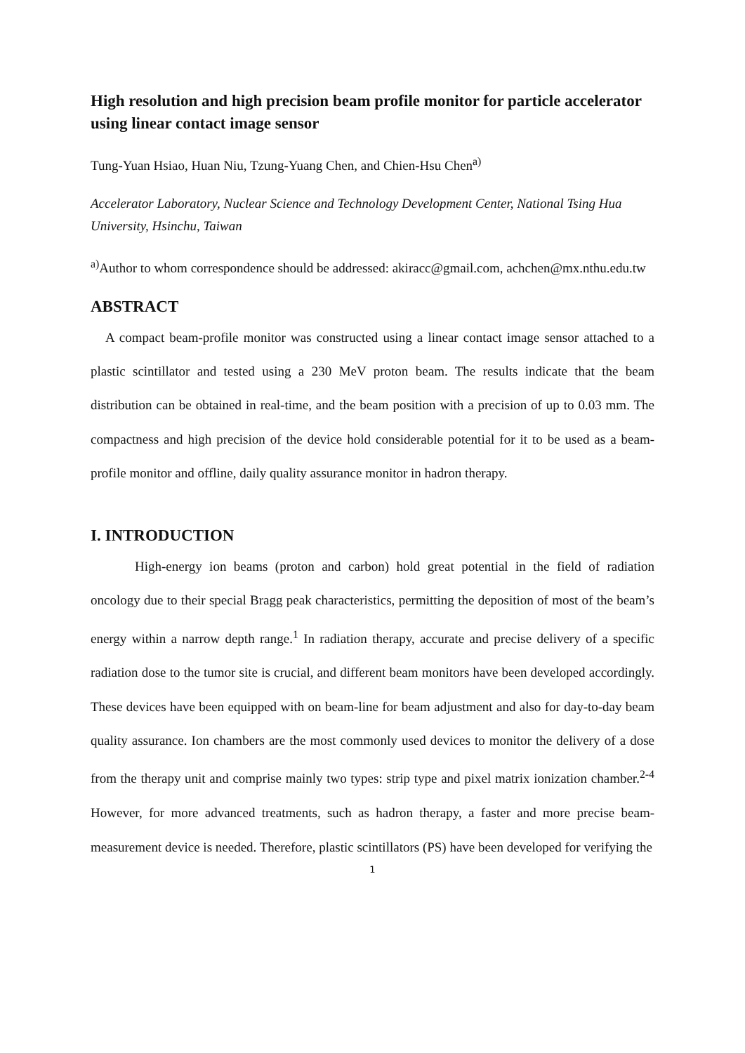High resolution and high precision beam profile monitor for particle accelerator using linear contact image sensor
Tung-Yuan Hsiao, Huan Niu, Tzung-Yuang Chen, and Chien-Hsu Chen<sup>a)</sup>
Accelerator Laboratory, Nuclear Science and Technology Development Center, National Tsing Hua University, Hsinchu, Taiwan
<sup>a)</sup> Author to whom correspondence should be addressed: akiracc@gmail.com, achchen@mx.nthu.edu.tw
ABSTRACT
A compact beam-profile monitor was constructed using a linear contact image sensor attached to a plastic scintillator and tested using a 230 MeV proton beam. The results indicate that the beam distribution can be obtained in real-time, and the beam position with a precision of up to 0.03 mm. The compactness and high precision of the device hold considerable potential for it to be used as a beam-profile monitor and offline, daily quality assurance monitor in hadron therapy.
I. INTRODUCTION
High-energy ion beams (proton and carbon) hold great potential in the field of radiation oncology due to their special Bragg peak characteristics, permitting the deposition of most of the beam’s energy within a narrow depth range.<sup>1</sup> In radiation therapy, accurate and precise delivery of a specific radiation dose to the tumor site is crucial, and different beam monitors have been developed accordingly. These devices have been equipped with on beam-line for beam adjustment and also for day-to-day beam quality assurance. Ion chambers are the most commonly used devices to monitor the delivery of a dose from the therapy unit and comprise mainly two types: strip type and pixel matrix ionization chamber.<sup>2-4</sup> However, for more advanced treatments, such as hadron therapy, a faster and more precise beam-measurement device is needed. Therefore, plastic scintillators (PS) have been developed for verifying the
1